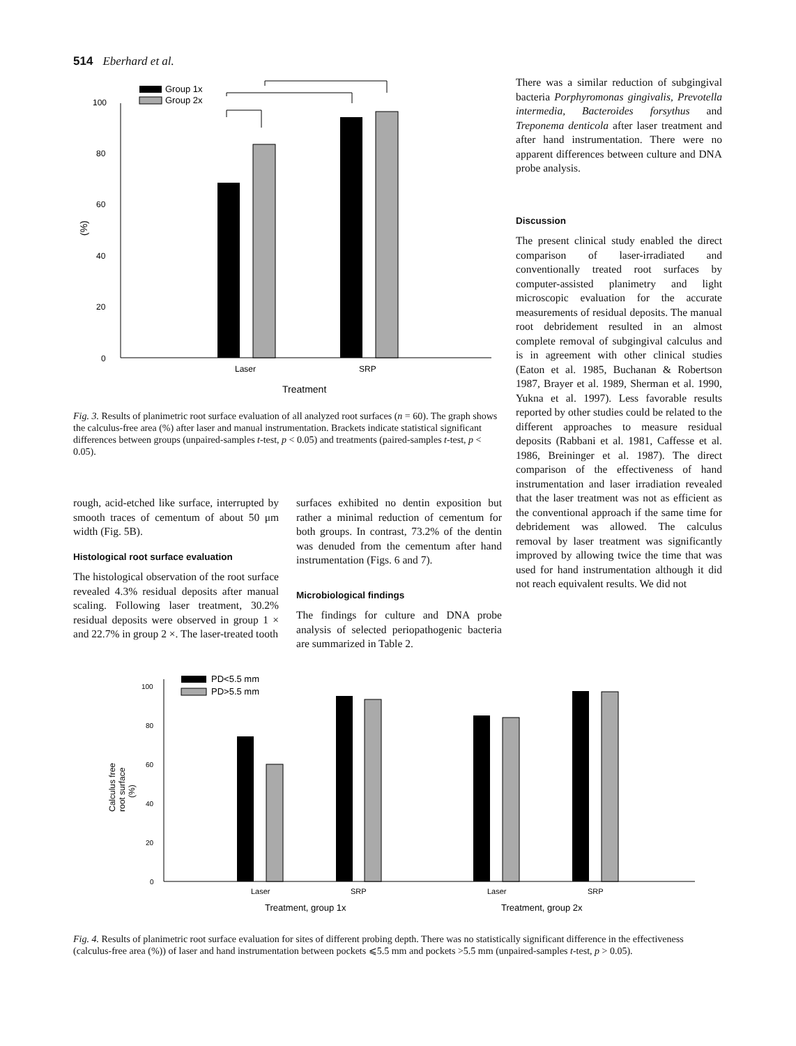514 Eberhard et al.
Group 1x
Group 2x
0
20
40
60
80
100
(%)
Laser
SRP
Treatment
Fig. 3. Results of planimetric root surface evaluation of all analyzed root surfaces (n = 60). The graph shows the calculus-free area (%) after laser and manual instrumentation. Brackets indicate statistical significant differences between groups (unpaired-samples t-test, p < 0.05) and treatments (paired-samples t-test, p < 0.05).
rough, acid-etched like surface, interrupted by smooth traces of cementum of about 50 μm width (Fig. 5B).
Histological root surface evaluation
The histological observation of the root surface revealed 4.3% residual deposits after manual scaling. Following laser treatment, 30.2% residual deposits were observed in group 1 × and 22.7% in group 2 ×. The laser-treated tooth
surfaces exhibited no dentin exposition but rather a minimal reduction of cementum for both groups. In contrast, 73.2% of the dentin was denuded from the cementum after hand instrumentation (Figs. 6 and 7).
Microbiological findings
The findings for culture and DNA probe analysis of selected periopathogenic bacteria are summarized in Table 2.
There was a similar reduction of subgingival bacteria Porphyromonas gingivalis, Prevotella intermedia, Bacteroides forsythus and Treponema denticola after laser treatment and after hand instrumentation. There were no apparent differences between culture and DNA probe analysis.
Discussion
The present clinical study enabled the direct comparison of laser-irradiated and conventionally treated root surfaces by computer-assisted planimetry and light microscopic evaluation for the accurate measurements of residual deposits. The manual root debridement resulted in an almost complete removal of subgingival calculus and is in agreement with other clinical studies (Eaton et al. 1985, Buchanan & Robertson 1987, Brayer et al. 1989, Sherman et al. 1990, Yukna et al. 1997). Less favorable results reported by other studies could be related to the different approaches to measure residual deposits (Rabbani et al. 1981, Caffesse et al. 1986, Breininger et al. 1987). The direct comparison of the effectiveness of hand instrumentation and laser irradiation revealed that the laser treatment was not as efficient as the conventional approach if the same time for debridement was allowed. The calculus removal by laser treatment was significantly improved by allowing twice the time that was used for hand instrumentation although it did not reach equivalent results. We did not
PD<5.5 mm
PD>5.5 mm
0
20
40
60
80
100
Calculus free
root surface
(%)
Laser
SRP
Laser
SRP
Treatment, group 1x
Treatment, group 2x
Fig. 4. Results of planimetric root surface evaluation for sites of different probing depth. There was no statistically significant difference in the effectiveness (calculus-free area (%)) of laser and hand instrumentation between pockets ⩽5.5 mm and pockets >5.5 mm (unpaired-samples t-test, p > 0.05).